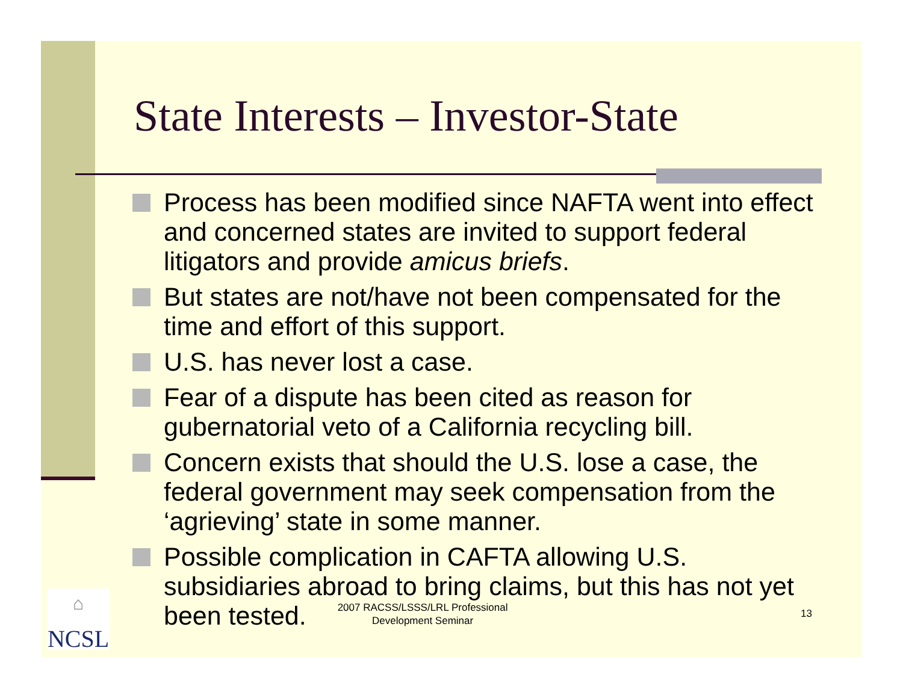State Interests – Investor-State
Process has been modified since NAFTA went into effect and concerned states are invited to support federal litigators and provide amicus briefs.
But states are not/have not been compensated for the time and effort of this support.
U.S. has never lost a case.
Fear of a dispute has been cited as reason for gubernatorial veto of a California recycling bill.
Concern exists that should the U.S. lose a case, the federal government may seek compensation from the ‘agrieving’ state in some manner.
Possible complication in CAFTA allowing U.S. subsidiaries abroad to bring claims, but this has not yet been tested. 2007 RACSS/LSSS/LRL Professional
Development Seminar
13
⌂
NCSL